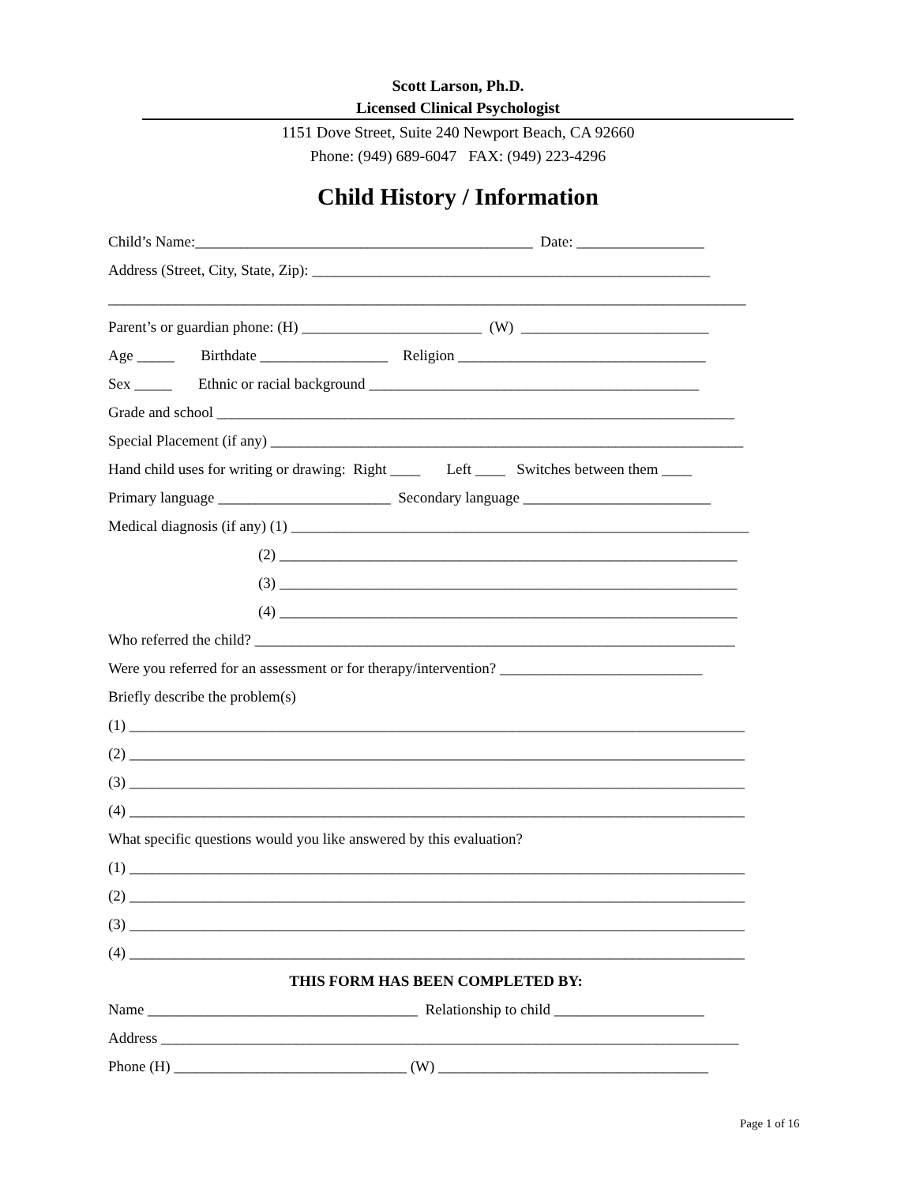Scott Larson, Ph.D.
Licensed Clinical Psychologist
1151 Dove Street, Suite 240 Newport Beach, CA 92660
Phone: (949) 689-6047 FAX: (949) 223-4296
Child History / Information
Child’s Name:_____________________________________________ Date: _________________
Address (Street, City, State, Zip): _____________________________________________________
_____________________________________________________________________________________
Parent’s or guardian phone: (H) ________________________ (W) _________________________
Age _____ Birthdate _________________ Religion _________________________________
Sex _____ Ethnic or racial background ____________________________________________
Grade and school _____________________________________________________________________
Special Placement (if any) _______________________________________________________________
Hand child uses for writing or drawing: Right ____ Left ____ Switches between them ____
Primary language _______________________ Secondary language _________________________
Medical diagnosis (if any) (1) _____________________________________________________________
(2) _____________________________________________________________
(3) _____________________________________________________________
(4) _____________________________________________________________
Who referred the child? ________________________________________________________________
Were you referred for an assessment or for therapy/intervention? ___________________________
Briefly describe the problem(s)
(1) __________________________________________________________________________________
(2) __________________________________________________________________________________
(3) __________________________________________________________________________________
(4) __________________________________________________________________________________
What specific questions would you like answered by this evaluation?
(1) __________________________________________________________________________________
(2) __________________________________________________________________________________
(3) __________________________________________________________________________________
(4) __________________________________________________________________________________
THIS FORM HAS BEEN COMPLETED BY:
Name ____________________________________ Relationship to child ____________________
Address _____________________________________________________________________________
Phone (H) _______________________________ (W) ____________________________________
Page 1 of 16